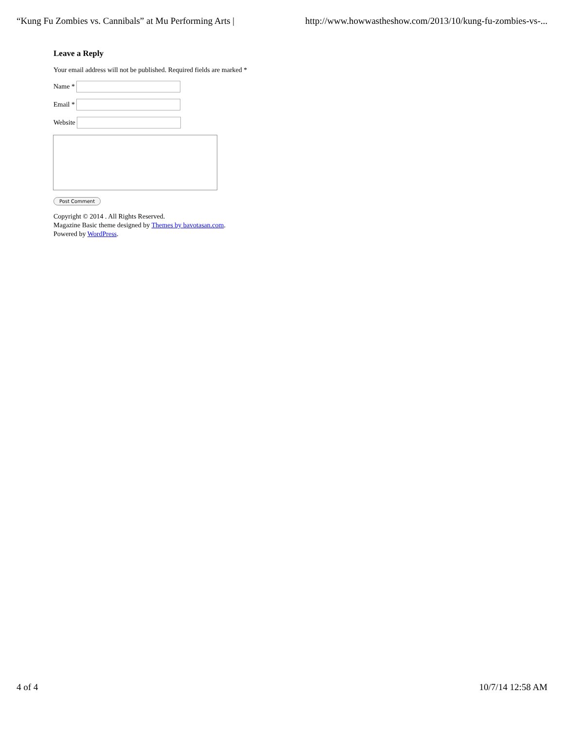“Kung Fu Zombies vs. Cannibals” at Mu Performing Arts | http://www.howwastheshow.com/2013/10/kung-fu-zombies-vs-...
Leave a Reply
Your email address will not be published. Required fields are marked *
Name *
Email *
Website
Post Comment
Copyright © 2014 . All Rights Reserved.
Magazine Basic theme designed by Themes by bavotasan.com.
Powered by WordPress.
4 of 4 10/7/14 12:58 AM